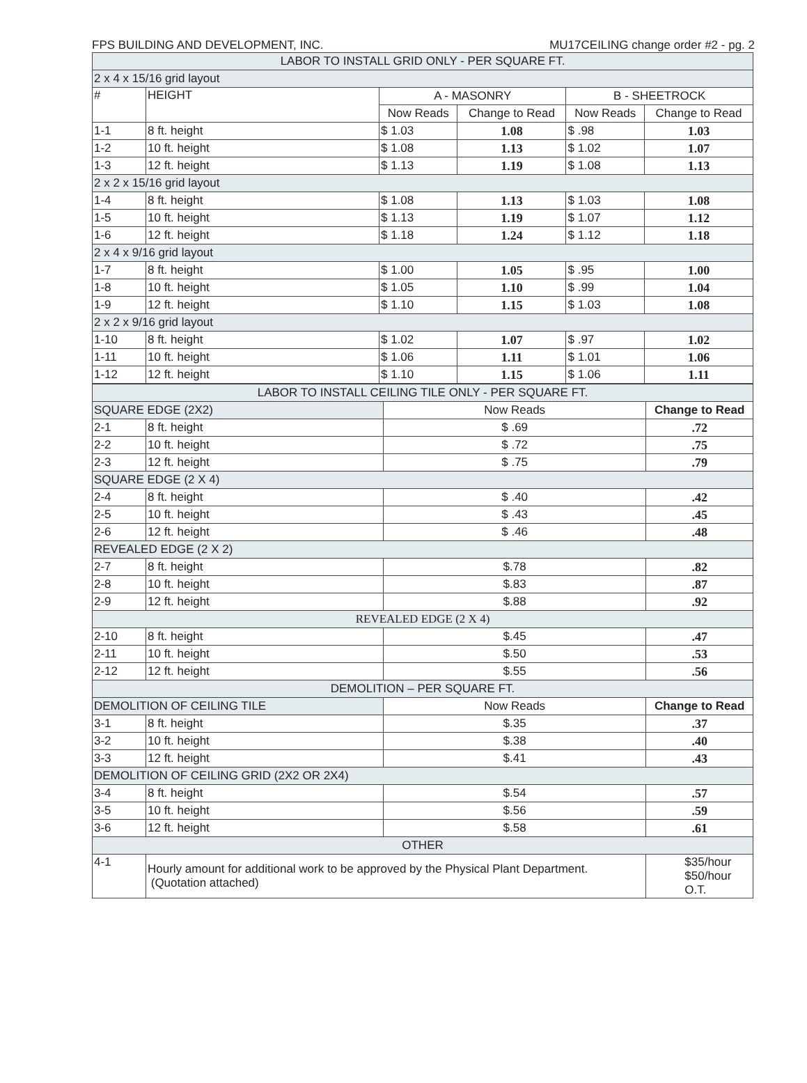FPS BUILDING AND DEVELOPMENT, INC. MU17CEILING change order #2 - pg. 2
| LABOR TO INSTALL GRID ONLY - PER SQUARE FT. | | | | | |
| 2 x 4 x 15/16 grid layout | | | | | |
| # | HEIGHT | A - MASONRY | | B - SHEETROCK | |
| | | Now Reads | Change to Read | Now Reads | Change to Read |
| 1-1 | 8 ft. height | $ 1.03 | 1.08 | $ .98 | 1.03 |
| 1-2 | 10 ft. height | $ 1.08 | 1.13 | $ 1.02 | 1.07 |
| 1-3 | 12 ft. height | $ 1.13 | 1.19 | $ 1.08 | 1.13 |
| 2 x 2 x 15/16 grid layout | | | | | |
| 1-4 | 8 ft. height | $ 1.08 | 1.13 | $ 1.03 | 1.08 |
| 1-5 | 10 ft. height | $ 1.13 | 1.19 | $ 1.07 | 1.12 |
| 1-6 | 12 ft. height | $ 1.18 | 1.24 | $ 1.12 | 1.18 |
| 2 x 4 x 9/16 grid layout | | | | | |
| 1-7 | 8 ft. height | $ 1.00 | 1.05 | $ .95 | 1.00 |
| 1-8 | 10 ft. height | $ 1.05 | 1.10 | $ .99 | 1.04 |
| 1-9 | 12 ft. height | $ 1.10 | 1.15 | $ 1.03 | 1.08 |
| 2 x 2 x 9/16 grid layout | | | | | |
| 1-10 | 8 ft. height | $ 1.02 | 1.07 | $ .97 | 1.02 |
| 1-11 | 10 ft. height | $ 1.06 | 1.11 | $ 1.01 | 1.06 |
| 1-12 | 12 ft. height | $ 1.10 | 1.15 | $ 1.06 | 1.11 |
| LABOR TO INSTALL CEILING TILE ONLY - PER SQUARE FT. | | | |
| SQUARE EDGE (2X2) | | Now Reads | Change to Read |
| 2-1 | 8 ft. height | $ .69 | .72 |
| 2-2 | 10 ft. height | $ .72 | .75 |
| 2-3 | 12 ft. height | $ .75 | .79 |
| SQUARE EDGE (2 X 4) | | | |
| 2-4 | 8 ft. height | $ .40 | .42 |
| 2-5 | 10 ft. height | $ .43 | .45 |
| 2-6 | 12 ft. height | $ .46 | .48 |
| REVEALED EDGE (2 X 2) | | | |
| 2-7 | 8 ft. height | $.78 | .82 |
| 2-8 | 10 ft. height | $.83 | .87 |
| 2-9 | 12 ft. height | $.88 | .92 |
| REVEALED EDGE (2 X 4) | | | |
| 2-10 | 8 ft. height | $.45 | .47 |
| 2-11 | 10 ft. height | $.50 | .53 |
| 2-12 | 12 ft. height | $.55 | .56 |
| DEMOLITION – PER SQUARE FT. | | | |
| DEMOLITION OF CEILING TILE | | Now Reads | Change to Read |
| 3-1 | 8 ft. height | $.35 | .37 |
| 3-2 | 10 ft. height | $.38 | .40 |
| 3-3 | 12 ft. height | $.41 | .43 |
| DEMOLITION OF CEILING GRID (2X2 OR 2X4) | | | |
| 3-4 | 8 ft. height | $.54 | .57 |
| 3-5 | 10 ft. height | $.56 | .59 |
| 3-6 | 12 ft. height | $.58 | .61 |
| OTHER | | | |
| 4-1 | Hourly amount for additional work to be approved by the Physical Plant Department. (Quotation attached) | | $35/hour $50/hour O.T. |